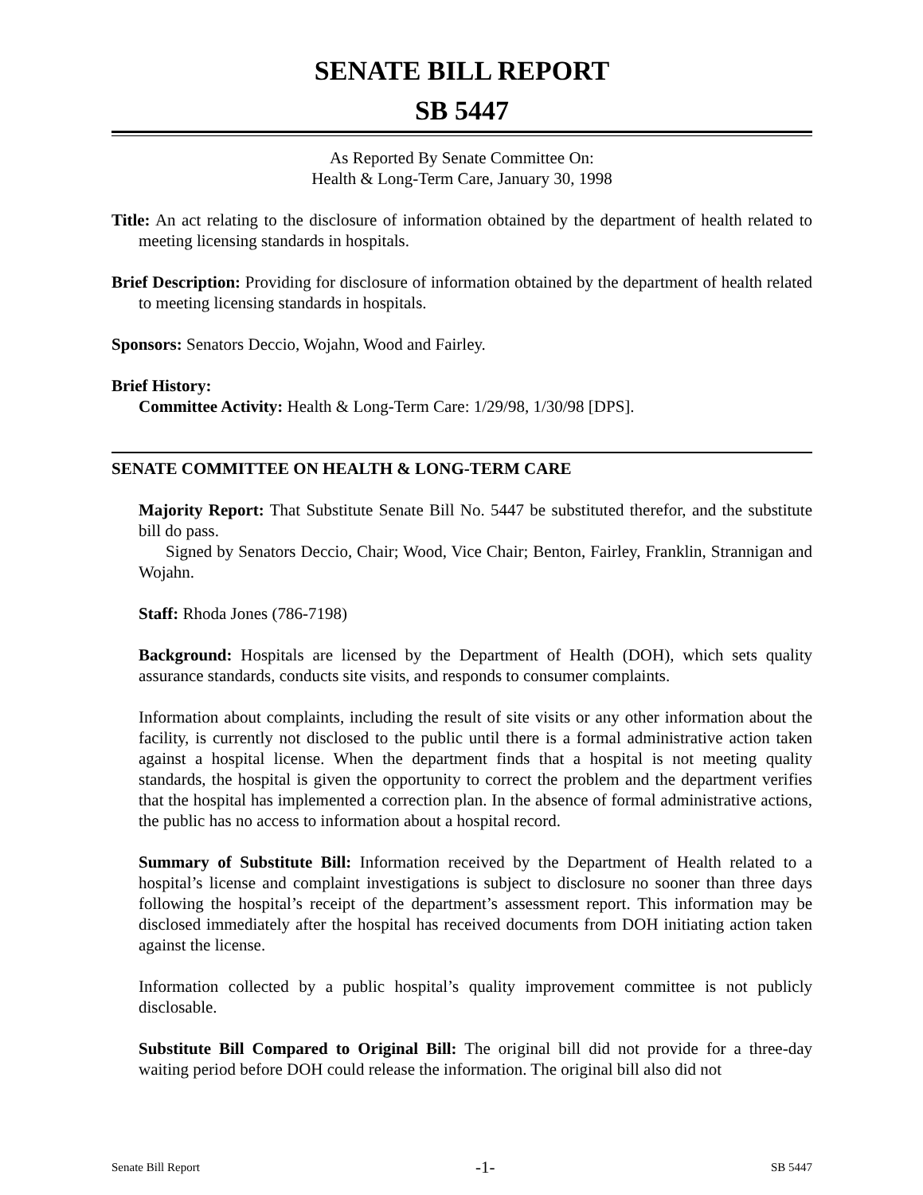SENATE BILL REPORT
SB 5447
As Reported By Senate Committee On:
Health & Long-Term Care, January 30, 1998
Title: An act relating to the disclosure of information obtained by the department of health related to meeting licensing standards in hospitals.
Brief Description: Providing for disclosure of information obtained by the department of health related to meeting licensing standards in hospitals.
Sponsors: Senators Deccio, Wojahn, Wood and Fairley.
Brief History:
Committee Activity: Health & Long-Term Care: 1/29/98, 1/30/98 [DPS].
SENATE COMMITTEE ON HEALTH & LONG-TERM CARE
Majority Report: That Substitute Senate Bill No. 5447 be substituted therefor, and the substitute bill do pass.
Signed by Senators Deccio, Chair; Wood, Vice Chair; Benton, Fairley, Franklin, Strannigan and Wojahn.
Staff: Rhoda Jones (786-7198)
Background: Hospitals are licensed by the Department of Health (DOH), which sets quality assurance standards, conducts site visits, and responds to consumer complaints.
Information about complaints, including the result of site visits or any other information about the facility, is currently not disclosed to the public until there is a formal administrative action taken against a hospital license. When the department finds that a hospital is not meeting quality standards, the hospital is given the opportunity to correct the problem and the department verifies that the hospital has implemented a correction plan. In the absence of formal administrative actions, the public has no access to information about a hospital record.
Summary of Substitute Bill: Information received by the Department of Health related to a hospital’s license and complaint investigations is subject to disclosure no sooner than three days following the hospital’s receipt of the department’s assessment report. This information may be disclosed immediately after the hospital has received documents from DOH initiating action taken against the license.
Information collected by a public hospital’s quality improvement committee is not publicly disclosable.
Substitute Bill Compared to Original Bill: The original bill did not provide for a three-day waiting period before DOH could release the information. The original bill also did not
Senate Bill Report -1- SB 5447